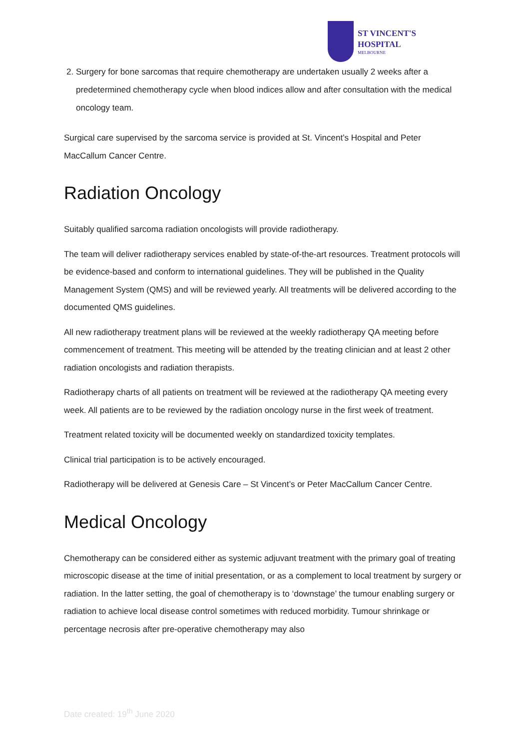ST VINCENT'S
HOSPITAL
MELBOURNE
2. Surgery for bone sarcomas that require chemotherapy are undertaken usually 2 weeks after a predetermined chemotherapy cycle when blood indices allow and after consultation with the medical oncology team.
Surgical care supervised by the sarcoma service is provided at St. Vincent’s Hospital and Peter MacCallum Cancer Centre.
Radiation Oncology
Suitably qualified sarcoma radiation oncologists will provide radiotherapy.
The team will deliver radiotherapy services enabled by state-of-the-art resources. Treatment protocols will be evidence-based and conform to international guidelines. They will be published in the Quality Management System (QMS) and will be reviewed yearly. All treatments will be delivered according to the documented QMS guidelines.
All new radiotherapy treatment plans will be reviewed at the weekly radiotherapy QA meeting before commencement of treatment. This meeting will be attended by the treating clinician and at least 2 other radiation oncologists and radiation therapists.
Radiotherapy charts of all patients on treatment will be reviewed at the radiotherapy QA meeting every week. All patients are to be reviewed by the radiation oncology nurse in the first week of treatment.
Treatment related toxicity will be documented weekly on standardized toxicity templates.
Clinical trial participation is to be actively encouraged.
Radiotherapy will be delivered at Genesis Care – St Vincent’s or Peter MacCallum Cancer Centre.
Medical Oncology
Chemotherapy can be considered either as systemic adjuvant treatment with the primary goal of treating microscopic disease at the time of initial presentation, or as a complement to local treatment by surgery or radiation. In the latter setting, the goal of chemotherapy is to ‘downstage’ the tumour enabling surgery or radiation to achieve local disease control sometimes with reduced morbidity. Tumour shrinkage or percentage necrosis after pre-operative chemotherapy may also
Date created: 19<sup>th</sup> June 2020